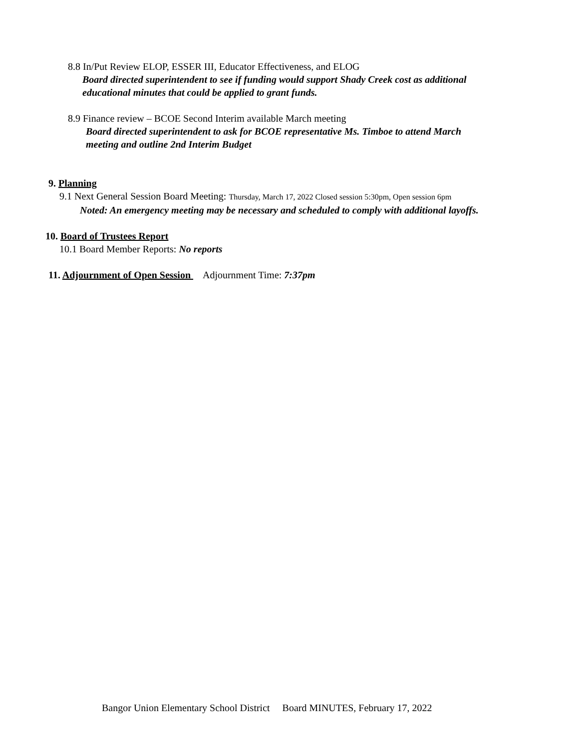8.8 In/Put Review ELOP, ESSER III, Educator Effectiveness, and ELOG
Board directed superintendent to see if funding would support Shady Creek cost as additional
educational minutes that could be applied to grant funds.
8.9 Finance review – BCOE Second Interim available March meeting
Board directed superintendent to ask for BCOE representative Ms. Timboe to attend March
meeting and outline 2nd Interim Budget
9. Planning
9.1 Next General Session Board Meeting: Thursday, March 17, 2022 Closed session 5:30pm, Open session 6pm
Noted: An emergency meeting may be necessary and scheduled to comply with additional layoffs.
10. Board of Trustees Report
10.1 Board Member Reports: No reports
11. Adjournment of Open Session Adjournment Time: 7:37pm
Bangor Union Elementary School District Board MINUTES, February 17, 2022